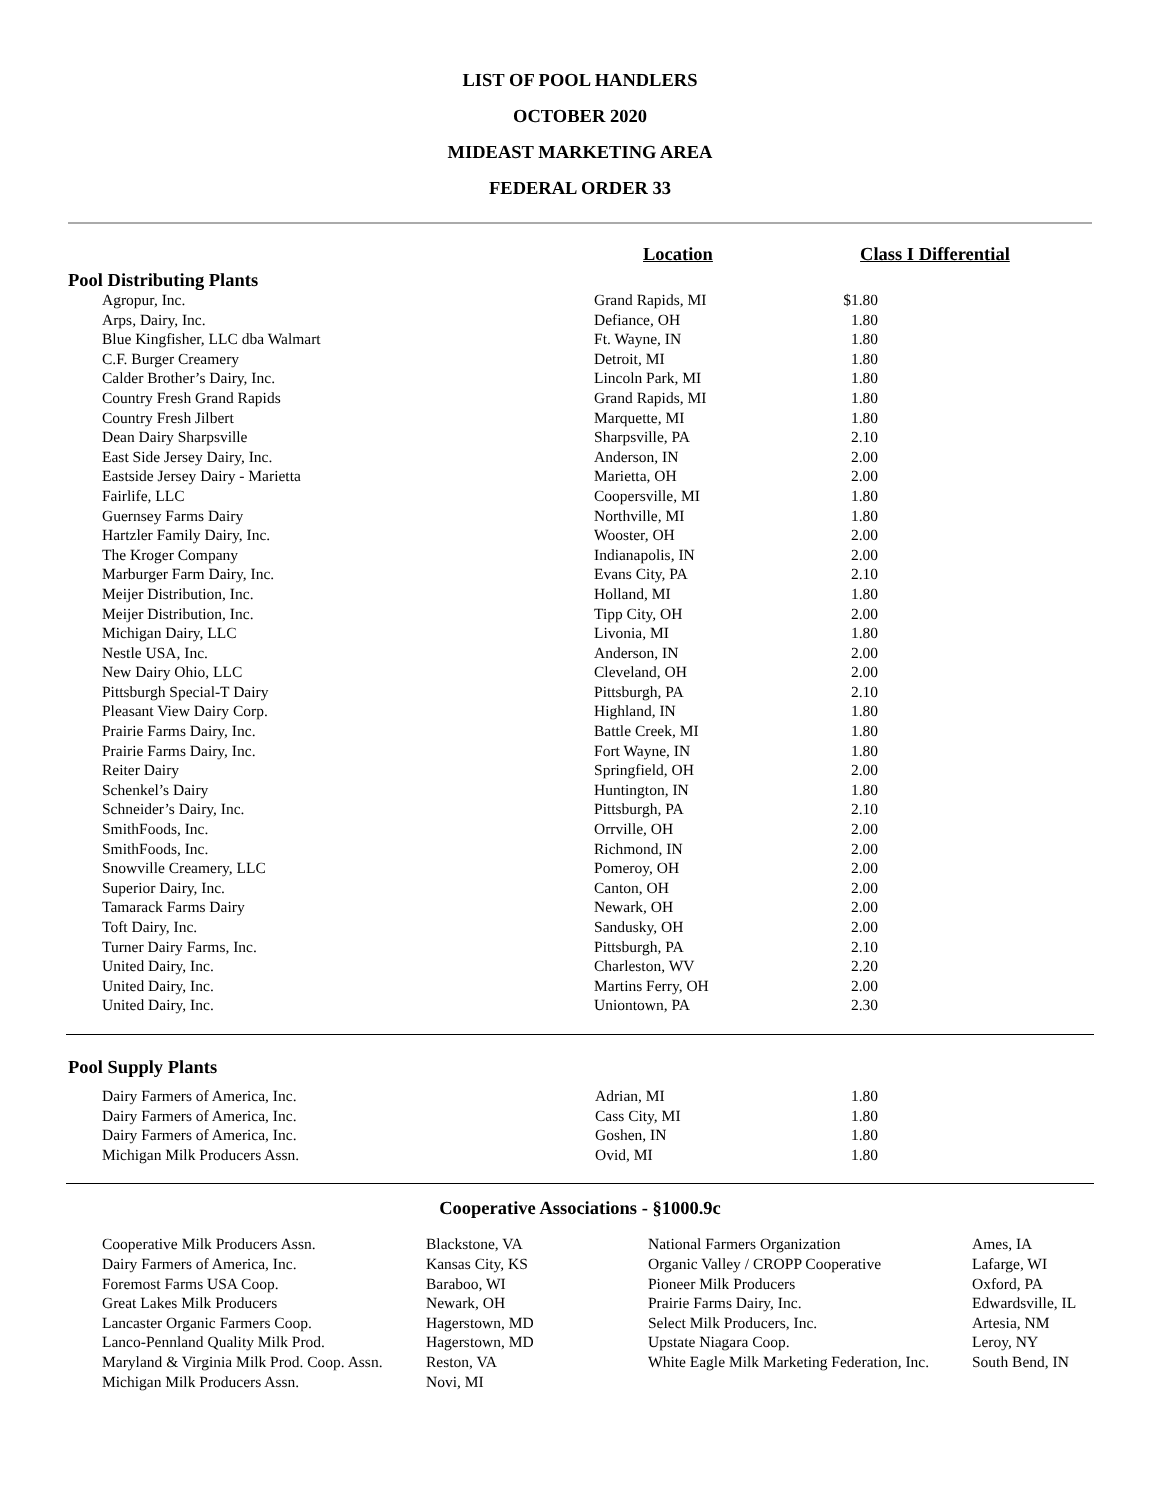LIST OF POOL HANDLERS
OCTOBER 2020
MIDEAST MARKETING AREA
FEDERAL ORDER 33
| | Location | Class I Differential |
| --- | --- | --- |
| Pool Distributing Plants | | |
| Agropur, Inc. | Grand Rapids, MI | $1.80 |
| Arps, Dairy, Inc. | Defiance, OH | 1.80 |
| Blue Kingfisher, LLC dba Walmart | Ft. Wayne, IN | 1.80 |
| C.F. Burger Creamery | Detroit, MI | 1.80 |
| Calder Brother’s Dairy, Inc. | Lincoln Park, MI | 1.80 |
| Country Fresh Grand Rapids | Grand Rapids, MI | 1.80 |
| Country Fresh Jilbert | Marquette, MI | 1.80 |
| Dean Dairy Sharpsville | Sharpsville, PA | 2.10 |
| East Side Jersey Dairy, Inc. | Anderson, IN | 2.00 |
| Eastside Jersey Dairy - Marietta | Marietta, OH | 2.00 |
| Fairlife, LLC | Coopersville, MI | 1.80 |
| Guernsey Farms Dairy | Northville, MI | 1.80 |
| Hartzler Family Dairy, Inc. | Wooster, OH | 2.00 |
| The Kroger Company | Indianapolis, IN | 2.00 |
| Marburger Farm Dairy, Inc. | Evans City, PA | 2.10 |
| Meijer Distribution, Inc. | Holland, MI | 1.80 |
| Meijer Distribution, Inc. | Tipp City, OH | 2.00 |
| Michigan Dairy, LLC | Livonia, MI | 1.80 |
| Nestle USA, Inc. | Anderson, IN | 2.00 |
| New Dairy Ohio, LLC | Cleveland, OH | 2.00 |
| Pittsburgh Special-T Dairy | Pittsburgh, PA | 2.10 |
| Pleasant View Dairy Corp. | Highland, IN | 1.80 |
| Prairie Farms Dairy, Inc. | Battle Creek, MI | 1.80 |
| Prairie Farms Dairy, Inc. | Fort Wayne, IN | 1.80 |
| Reiter Dairy | Springfield, OH | 2.00 |
| Schenkel’s Dairy | Huntington, IN | 1.80 |
| Schneider’s Dairy, Inc. | Pittsburgh, PA | 2.10 |
| SmithFoods, Inc. | Orrville, OH | 2.00 |
| SmithFoods, Inc. | Richmond, IN | 2.00 |
| Snowville Creamery, LLC | Pomeroy, OH | 2.00 |
| Superior Dairy, Inc. | Canton, OH | 2.00 |
| Tamarack Farms Dairy | Newark, OH | 2.00 |
| Toft Dairy, Inc. | Sandusky, OH | 2.00 |
| Turner Dairy Farms, Inc. | Pittsburgh, PA | 2.10 |
| United Dairy, Inc. | Charleston, WV | 2.20 |
| United Dairy, Inc. | Martins Ferry, OH | 2.00 |
| United Dairy, Inc. | Uniontown, PA | 2.30 |
| Pool Supply Plants | | |
| Dairy Farmers of America, Inc. | Adrian, MI | 1.80 |
| Dairy Farmers of America, Inc. | Cass City, MI | 1.80 |
| Dairy Farmers of America, Inc. | Goshen, IN | 1.80 |
| Michigan Milk Producers Assn. | Ovid, MI | 1.80 |
Cooperative Associations - §1000.9c
| Cooperative Milk Producers Assn. | Blackstone, VA | National Farmers Organization | Ames, IA |
| Dairy Farmers of America, Inc. | Kansas City, KS | Organic Valley / CROPP Cooperative | Lafarge, WI |
| Foremost Farms USA Coop. | Baraboo, WI | Pioneer Milk Producers | Oxford, PA |
| Great Lakes Milk Producers | Newark, OH | Prairie Farms Dairy, Inc. | Edwardsville, IL |
| Lancaster Organic Farmers Coop. | Hagerstown, MD | Select Milk Producers, Inc. | Artesia, NM |
| Lanco-Pennland Quality Milk Prod. | Hagerstown, MD | Upstate Niagara Coop. | Leroy, NY |
| Maryland & Virginia Milk Prod. Coop. Assn. | Reston, VA | White Eagle Milk Marketing Federation, Inc. | South Bend, IN |
| Michigan Milk Producers Assn. | Novi, MI | | |